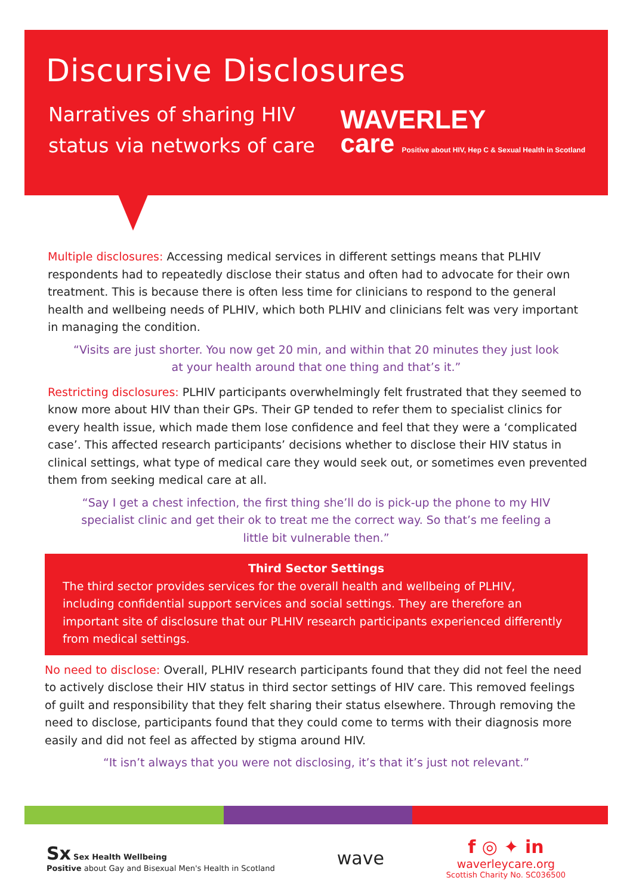Discursive Disclosures
Narratives of sharing HIV status via networks of care
WAVERLEY
care Positive about HIV, Hep C & Sexual Health in Scotland
Multiple disclosures: Accessing medical services in different settings means that PLHIV respondents had to repeatedly disclose their status and often had to advocate for their own treatment. This is because there is often less time for clinicians to respond to the general health and wellbeing needs of PLHIV, which both PLHIV and clinicians felt was very important in managing the condition.
“Visits are just shorter. You now get 20 min, and within that 20 minutes they just look at your health around that one thing and that’s it.”
Restricting disclosures: PLHIV participants overwhelmingly felt frustrated that they seemed to know more about HIV than their GPs. Their GP tended to refer them to specialist clinics for every health issue, which made them lose confidence and feel that they were a ‘complicated case’. This affected research participants’ decisions whether to disclose their HIV status in clinical settings, what type of medical care they would seek out, or sometimes even prevented them from seeking medical care at all.
“Say I get a chest infection, the first thing she’ll do is pick-up the phone to my HIV specialist clinic and get their ok to treat me the correct way. So that’s me feeling a little bit vulnerable then.”
Third Sector Settings
The third sector provides services for the overall health and wellbeing of PLHIV, including confidential support services and social settings. They are therefore an important site of disclosure that our PLHIV research participants experienced differently from medical settings.
No need to disclose: Overall, PLHIV research participants found that they did not feel the need to actively disclose their HIV status in third sector settings of HIV care. This removed feelings of guilt and responsibility that they felt sharing their status elsewhere. Through removing the need to disclose, participants found that they could come to terms with their diagnosis more easily and did not feel as affected by stigma around HIV.
“It isn’t always that you were not disclosing, it’s that it’s just not relevant.”
Sx Sex Health Wellbeing
Positive about Gay and Bisexual Men's Health in Scotland
wave
f ◎ ✦ in
waverleycare.org
Scottish Charity No. SC036500